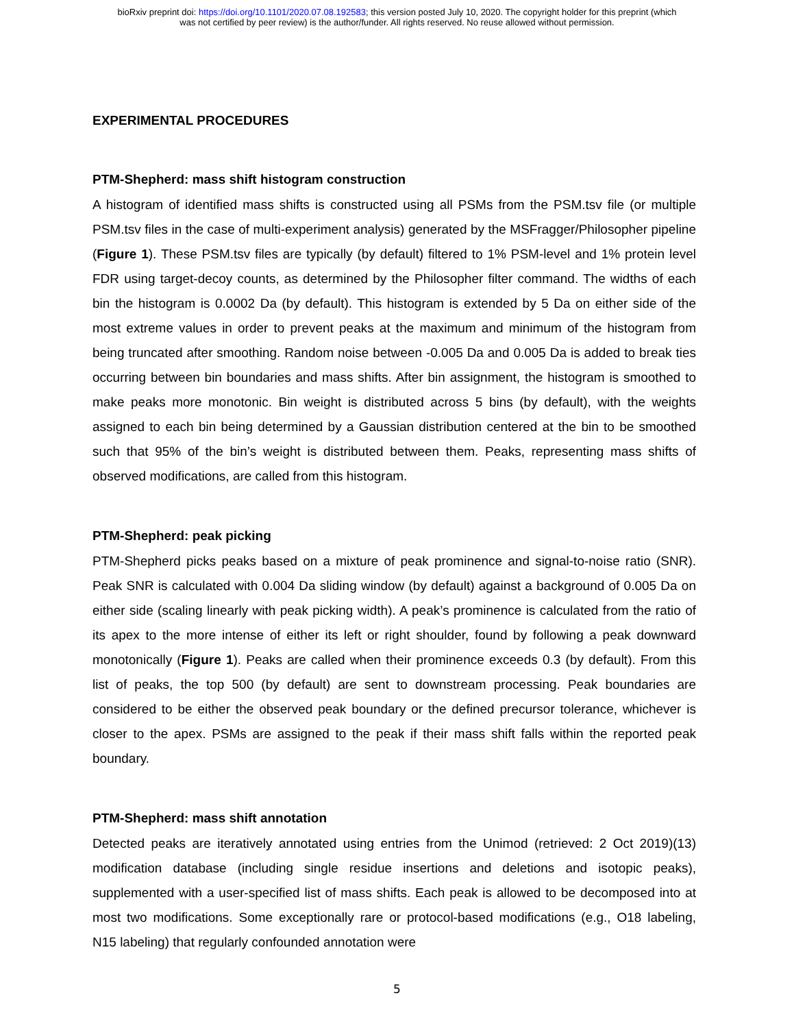bioRxiv preprint doi: https://doi.org/10.1101/2020.07.08.192583; this version posted July 10, 2020. The copyright holder for this preprint (which
was not certified by peer review) is the author/funder. All rights reserved. No reuse allowed without permission.
EXPERIMENTAL PROCEDURES
PTM-Shepherd: mass shift histogram construction
A histogram of identified mass shifts is constructed using all PSMs from the PSM.tsv file (or multiple PSM.tsv files in the case of multi-experiment analysis) generated by the MSFragger/Philosopher pipeline (Figure 1). These PSM.tsv files are typically (by default) filtered to 1% PSM-level and 1% protein level FDR using target-decoy counts, as determined by the Philosopher filter command. The widths of each bin the histogram is 0.0002 Da (by default). This histogram is extended by 5 Da on either side of the most extreme values in order to prevent peaks at the maximum and minimum of the histogram from being truncated after smoothing. Random noise between -0.005 Da and 0.005 Da is added to break ties occurring between bin boundaries and mass shifts. After bin assignment, the histogram is smoothed to make peaks more monotonic. Bin weight is distributed across 5 bins (by default), with the weights assigned to each bin being determined by a Gaussian distribution centered at the bin to be smoothed such that 95% of the bin’s weight is distributed between them. Peaks, representing mass shifts of observed modifications, are called from this histogram.
PTM-Shepherd: peak picking
PTM-Shepherd picks peaks based on a mixture of peak prominence and signal-to-noise ratio (SNR). Peak SNR is calculated with 0.004 Da sliding window (by default) against a background of 0.005 Da on either side (scaling linearly with peak picking width). A peak’s prominence is calculated from the ratio of its apex to the more intense of either its left or right shoulder, found by following a peak downward monotonically (Figure 1). Peaks are called when their prominence exceeds 0.3 (by default). From this list of peaks, the top 500 (by default) are sent to downstream processing. Peak boundaries are considered to be either the observed peak boundary or the defined precursor tolerance, whichever is closer to the apex. PSMs are assigned to the peak if their mass shift falls within the reported peak boundary.
PTM-Shepherd: mass shift annotation
Detected peaks are iteratively annotated using entries from the Unimod (retrieved: 2 Oct 2019)(13) modification database (including single residue insertions and deletions and isotopic peaks), supplemented with a user-specified list of mass shifts. Each peak is allowed to be decomposed into at most two modifications. Some exceptionally rare or protocol-based modifications (e.g., O18 labeling, N15 labeling) that regularly confounded annotation were
5